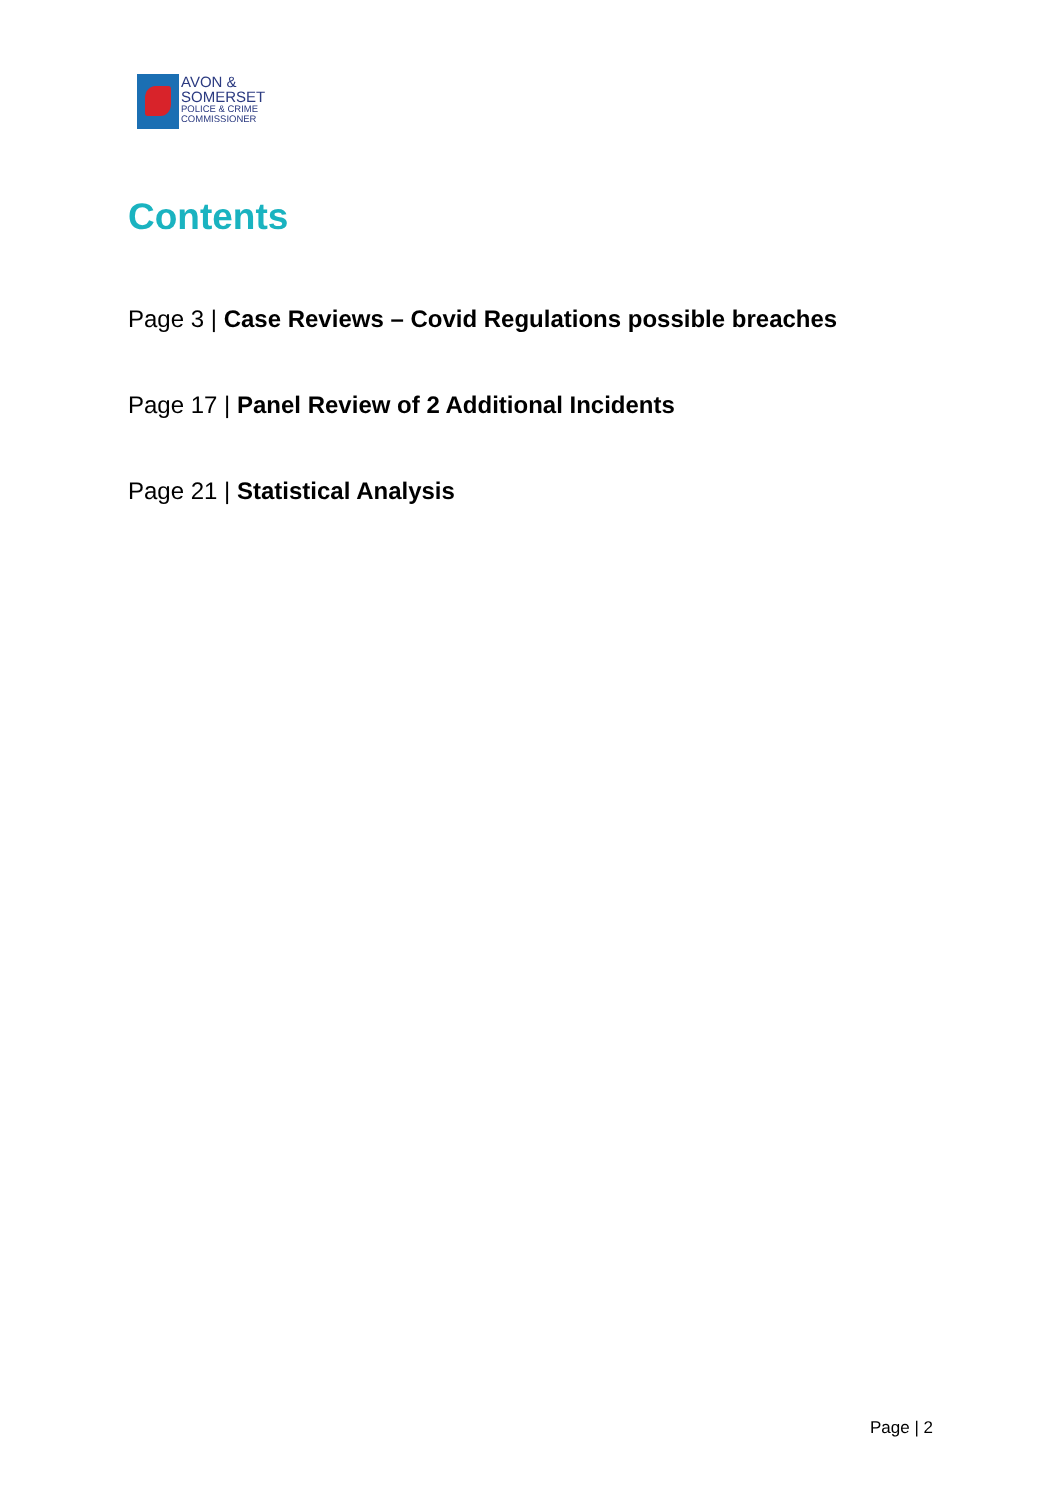AVON &
SOMERSET
POLICE & CRIME
COMMISSIONER
Contents
Page 3 | Case Reviews – Covid Regulations possible breaches
Page 17 | Panel Review of 2 Additional Incidents
Page 21 | Statistical Analysis
Page | 2